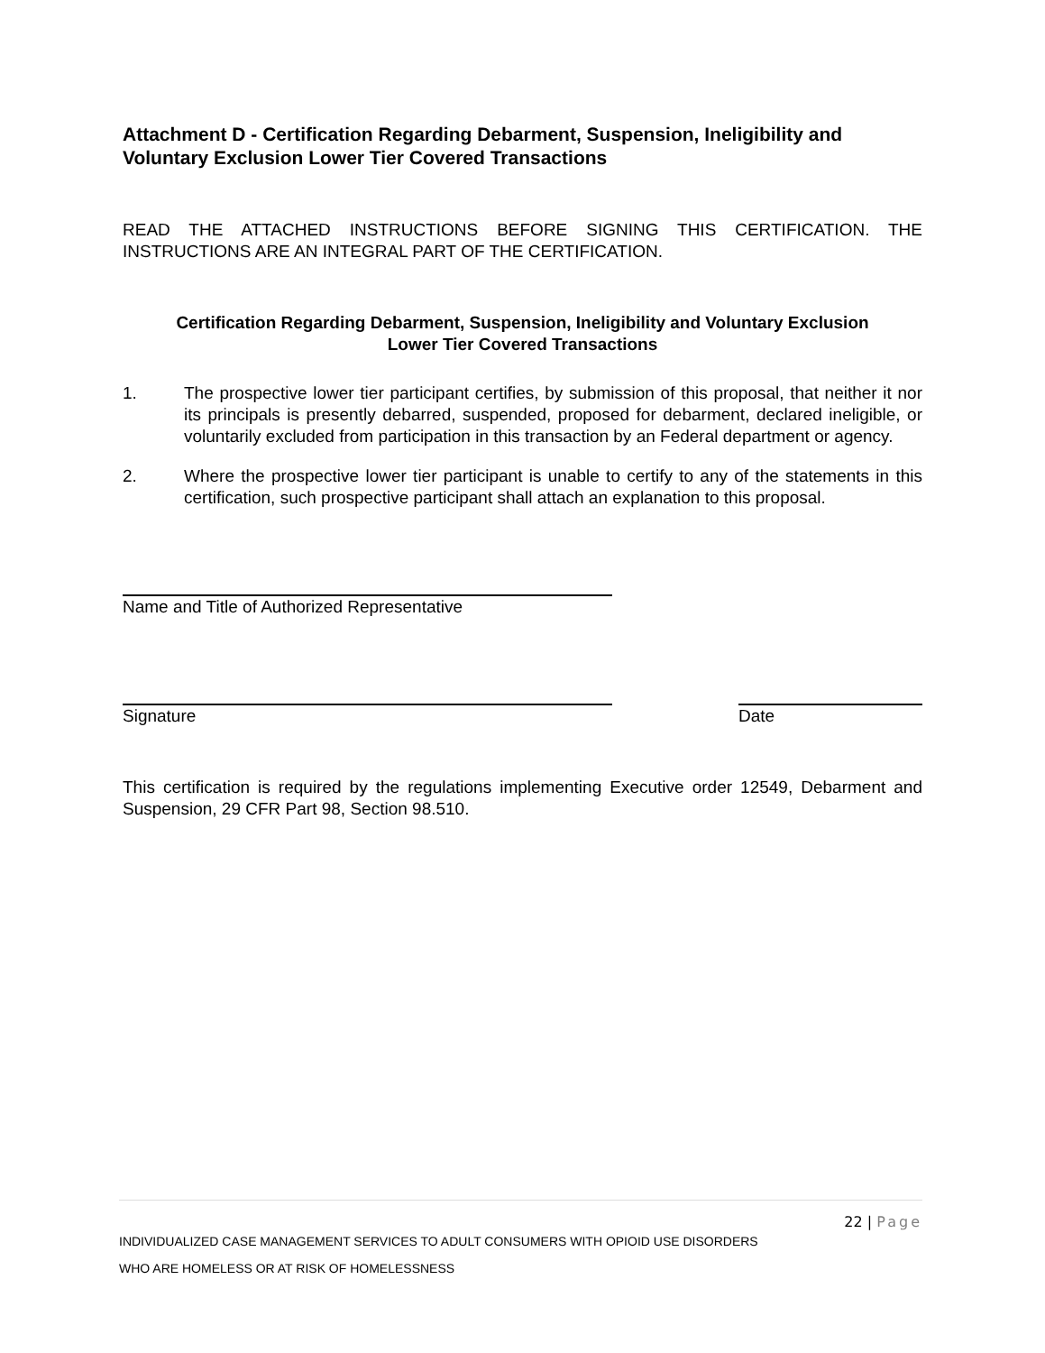Attachment D - Certification Regarding Debarment, Suspension, Ineligibility and Voluntary Exclusion Lower Tier Covered Transactions
READ THE ATTACHED INSTRUCTIONS BEFORE SIGNING THIS CERTIFICATION. THE INSTRUCTIONS ARE AN INTEGRAL PART OF THE CERTIFICATION.
Certification Regarding Debarment, Suspension, Ineligibility and Voluntary Exclusion
Lower Tier Covered Transactions
1. The prospective lower tier participant certifies, by submission of this proposal, that neither it nor its principals is presently debarred, suspended, proposed for debarment, declared ineligible, or voluntarily excluded from participation in this transaction by an Federal department or agency.
2. Where the prospective lower tier participant is unable to certify to any of the statements in this certification, such prospective participant shall attach an explanation to this proposal.
Name and Title of Authorized Representative
Signature Date
This certification is required by the regulations implementing Executive order 12549, Debarment and Suspension, 29 CFR Part 98, Section 98.510.
22 | Page
INDIVIDUALIZED CASE MANAGEMENT SERVICES TO ADULT CONSUMERS WITH OPIOID USE DISORDERS
WHO ARE HOMELESS OR AT RISK OF HOMELESSNESS